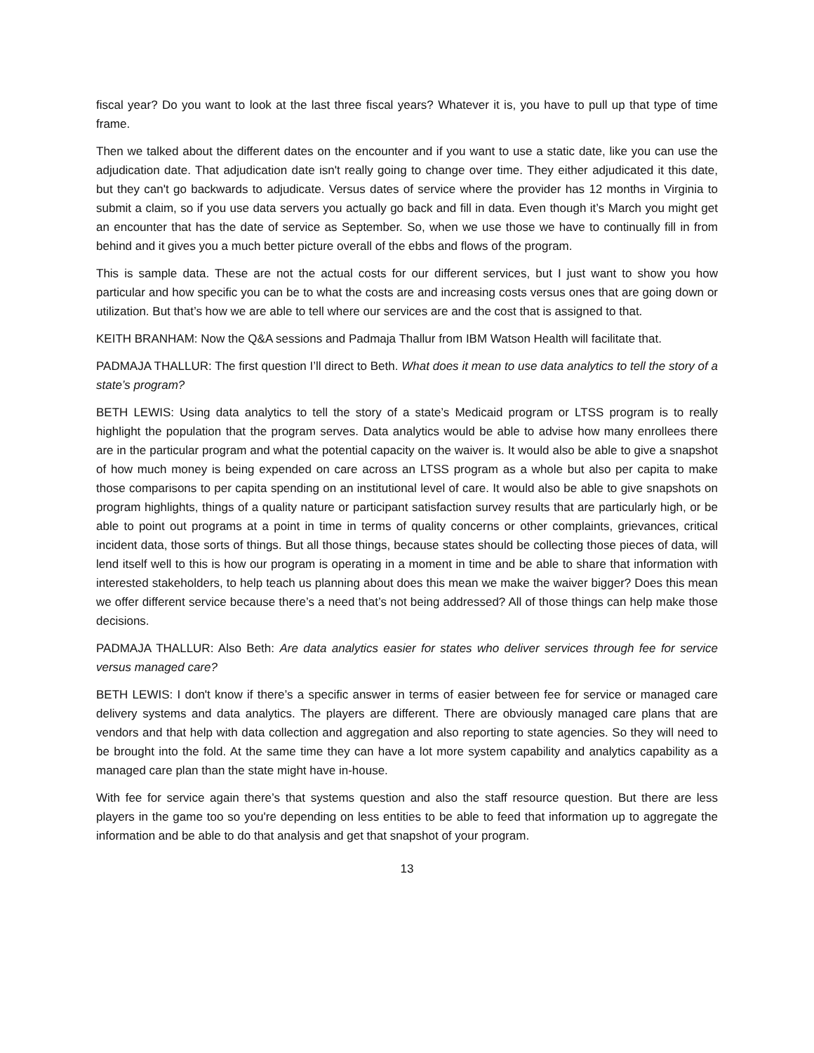fiscal year? Do you want to look at the last three fiscal years? Whatever it is, you have to pull up that type of time frame.
Then we talked about the different dates on the encounter and if you want to use a static date, like you can use the adjudication date. That adjudication date isn't really going to change over time. They either adjudicated it this date, but they can't go backwards to adjudicate. Versus dates of service where the provider has 12 months in Virginia to submit a claim, so if you use data servers you actually go back and fill in data. Even though it’s March you might get an encounter that has the date of service as September. So, when we use those we have to continually fill in from behind and it gives you a much better picture overall of the ebbs and flows of the program.
This is sample data. These are not the actual costs for our different services, but I just want to show you how particular and how specific you can be to what the costs are and increasing costs versus ones that are going down or utilization. But that’s how we are able to tell where our services are and the cost that is assigned to that.
KEITH BRANHAM: Now the Q&A sessions and Padmaja Thallur from IBM Watson Health will facilitate that.
PADMAJA THALLUR: The first question I’ll direct to Beth. What does it mean to use data analytics to tell the story of a state’s program?
BETH LEWIS: Using data analytics to tell the story of a state’s Medicaid program or LTSS program is to really highlight the population that the program serves. Data analytics would be able to advise how many enrollees there are in the particular program and what the potential capacity on the waiver is. It would also be able to give a snapshot of how much money is being expended on care across an LTSS program as a whole but also per capita to make those comparisons to per capita spending on an institutional level of care. It would also be able to give snapshots on program highlights, things of a quality nature or participant satisfaction survey results that are particularly high, or be able to point out programs at a point in time in terms of quality concerns or other complaints, grievances, critical incident data, those sorts of things. But all those things, because states should be collecting those pieces of data, will lend itself well to this is how our program is operating in a moment in time and be able to share that information with interested stakeholders, to help teach us planning about does this mean we make the waiver bigger? Does this mean we offer different service because there’s a need that’s not being addressed? All of those things can help make those decisions.
PADMAJA THALLUR: Also Beth: Are data analytics easier for states who deliver services through fee for service versus managed care?
BETH LEWIS: I don't know if there’s a specific answer in terms of easier between fee for service or managed care delivery systems and data analytics. The players are different. There are obviously managed care plans that are vendors and that help with data collection and aggregation and also reporting to state agencies. So they will need to be brought into the fold. At the same time they can have a lot more system capability and analytics capability as a managed care plan than the state might have in-house.
With fee for service again there’s that systems question and also the staff resource question. But there are less players in the game too so you're depending on less entities to be able to feed that information up to aggregate the information and be able to do that analysis and get that snapshot of your program.
13